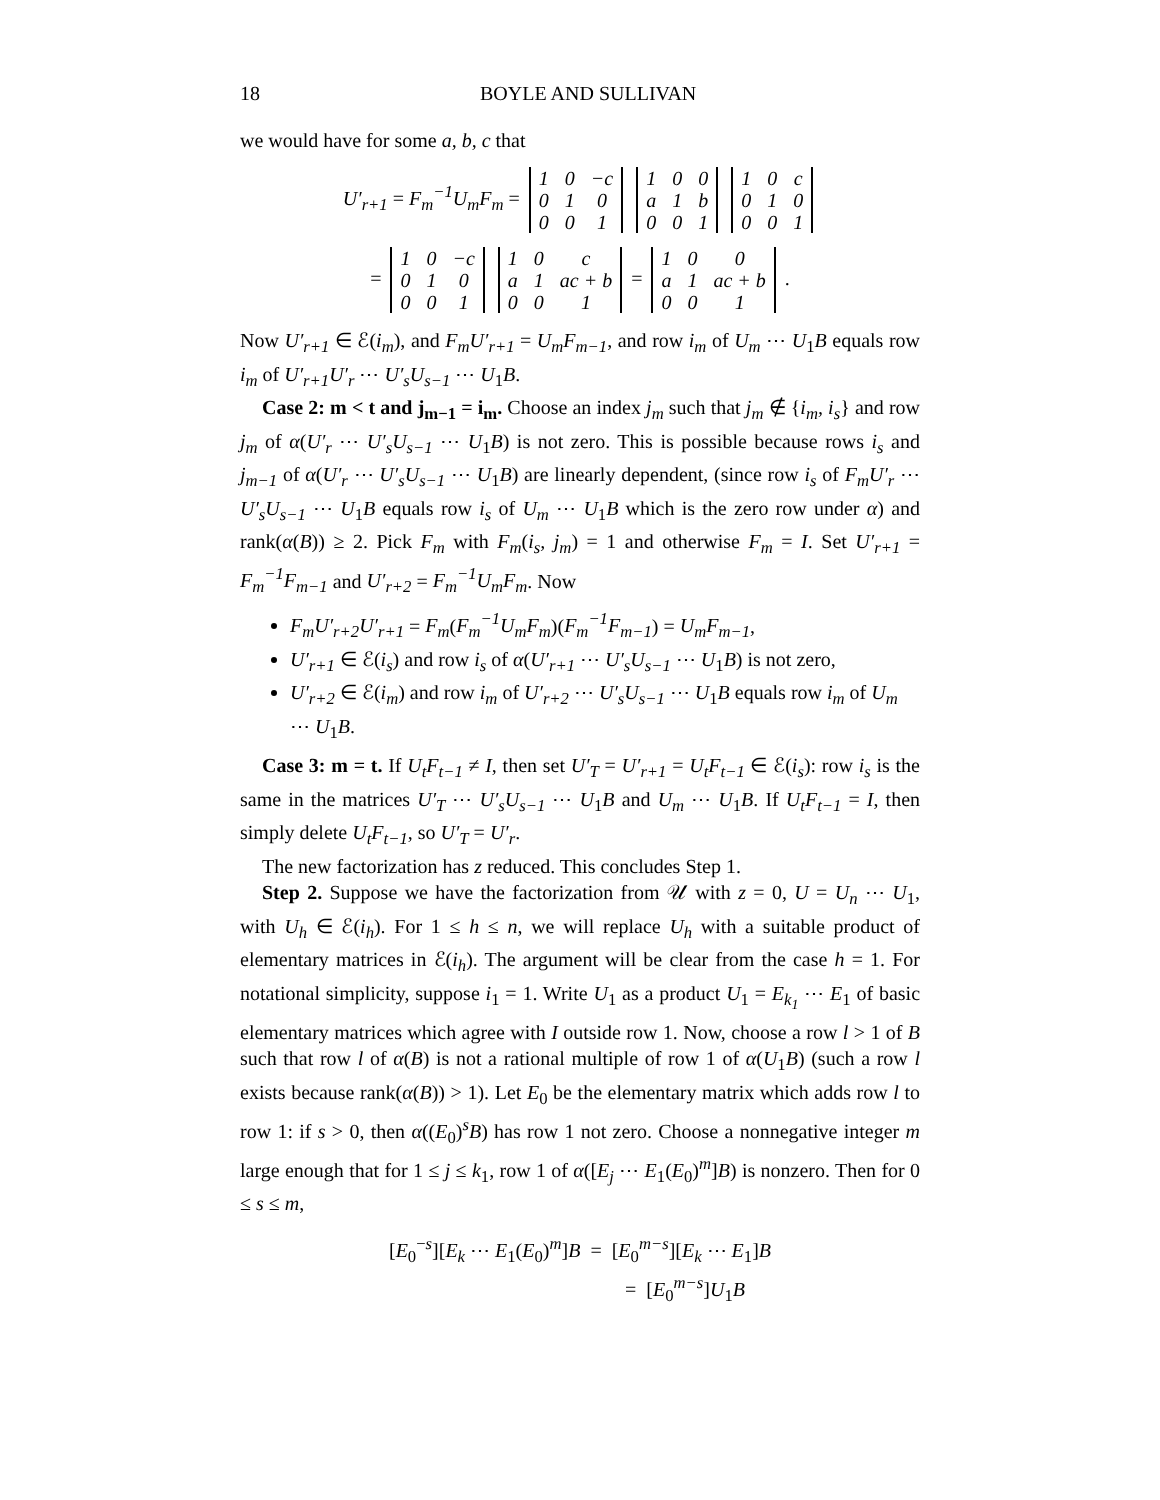18 BOYLE AND SULLIVAN
we would have for some a, b, c that
U′<sub>r+1</sub> = F<sub>m</sub><sup>−1</sup>U<sub>m</sub>F<sub>m</sub> =
| 1 | 0 | −c |
| 0 | 1 | 0 |
| 0 | 0 | 1 |
| 1 | 0 | 0 |
| a | 1 | b |
| 0 | 0 | 1 |
| 1 | 0 | c |
| 0 | 1 | 0 |
| 0 | 0 | 1 |
=
| 1 | 0 | −c |
| 0 | 1 | 0 |
| 0 | 0 | 1 |
| 1 | 0 | c |
| a | 1 | ac + b |
| 0 | 0 | 1 |
=
| 1 | 0 | 0 |
| a | 1 | ac + b |
| 0 | 0 | 1 |
.
Now U′<sub>r+1</sub> ∈ ℰ(i<sub>m</sub>), and F<sub>m</sub>U′<sub>r+1</sub> = U<sub>m</sub>F<sub>m−1</sub>, and row i<sub>m</sub> of U<sub>m</sub> ⋯ U<sub>1</sub>B equals row i<sub>m</sub> of U′<sub>r+1</sub>U′<sub>r</sub> ⋯ U′<sub>s</sub>U<sub>s−1</sub> ⋯ U<sub>1</sub>B.
Case 2: m < t and j<sub>m−1</sub> = i<sub>m</sub>. Choose an index j<sub>m</sub> such that j<sub>m</sub> ∉ {i<sub>m</sub>, i<sub>s</sub>} and row j<sub>m</sub> of α(U′<sub>r</sub> ⋯ U′<sub>s</sub>U<sub>s−1</sub> ⋯ U<sub>1</sub>B) is not zero. This is possible because rows i<sub>s</sub> and j<sub>m−1</sub> of α(U′<sub>r</sub> ⋯ U′<sub>s</sub>U<sub>s−1</sub> ⋯ U<sub>1</sub>B) are linearly dependent, (since row i<sub>s</sub> of F<sub>m</sub>U′<sub>r</sub> ⋯ U′<sub>s</sub>U<sub>s−1</sub> ⋯ U<sub>1</sub>B equals row i<sub>s</sub> of U<sub>m</sub> ⋯ U<sub>1</sub>B which is the zero row under α) and rank(α(B)) ≥ 2. Pick F<sub>m</sub> with F<sub>m</sub>(i<sub>s</sub>, j<sub>m</sub>) = 1 and otherwise F<sub>m</sub> = I. Set U′<sub>r+1</sub> = F<sub>m</sub><sup>−1</sup>F<sub>m−1</sub> and U′<sub>r+2</sub> = F<sub>m</sub><sup>−1</sup>U<sub>m</sub>F<sub>m</sub>. Now
F<sub>m</sub>U′<sub>r+2</sub>U′<sub>r+1</sub> = F<sub>m</sub>(F<sub>m</sub><sup>−1</sup>U<sub>m</sub>F<sub>m</sub>)(F<sub>m</sub><sup>−1</sup>F<sub>m−1</sub>) = U<sub>m</sub>F<sub>m−1</sub>,
U′<sub>r+1</sub> ∈ ℰ(i<sub>s</sub>) and row i<sub>s</sub> of α(U′<sub>r+1</sub> ⋯ U′<sub>s</sub>U<sub>s−1</sub> ⋯ U<sub>1</sub>B) is not zero,
U′<sub>r+2</sub> ∈ ℰ(i<sub>m</sub>) and row i<sub>m</sub> of U′<sub>r+2</sub> ⋯ U′<sub>s</sub>U<sub>s−1</sub> ⋯ U<sub>1</sub>B equals row i<sub>m</sub> of U<sub>m</sub> ⋯ U<sub>1</sub>B.
Case 3: m = t. If U<sub>t</sub>F<sub>t−1</sub> ≠ I, then set U′<sub>T</sub> = U′<sub>r+1</sub> = U<sub>t</sub>F<sub>t−1</sub> ∈ ℰ(i<sub>s</sub>): row i<sub>s</sub> is the same in the matrices U′<sub>T</sub> ⋯ U′<sub>s</sub>U<sub>s−1</sub> ⋯ U<sub>1</sub>B and U<sub>m</sub> ⋯ U<sub>1</sub>B. If U<sub>t</sub>F<sub>t−1</sub> = I, then simply delete U<sub>t</sub>F<sub>t−1</sub>, so U′<sub>T</sub> = U′<sub>r</sub>.
The new factorization has z reduced. This concludes Step 1.
Step 2. Suppose we have the factorization from 𝒰 with z = 0, U = U<sub>n</sub> ⋯ U<sub>1</sub>, with U<sub>h</sub> ∈ ℰ(i<sub>h</sub>). For 1 ≤ h ≤ n, we will replace U<sub>h</sub> with a suitable product of elementary matrices in ℰ(i<sub>h</sub>). The argument will be clear from the case h = 1. For notational simplicity, suppose i<sub>1</sub> = 1. Write U<sub>1</sub> as a product U<sub>1</sub> = E<sub>k<sub>1</sub></sub> ⋯ E<sub>1</sub> of basic elementary matrices which agree with I outside row 1. Now, choose a row l > 1 of B such that row l of α(B) is not a rational multiple of row 1 of α(U<sub>1</sub>B) (such a row l exists because rank(α(B)) > 1). Let E<sub>0</sub> be the elementary matrix which adds row l to row 1: if s > 0, then α((E<sub>0</sub>)<sup>s</sup>B) has row 1 not zero. Choose a nonnegative integer m large enough that for 1 ≤ j ≤ k<sub>1</sub>, row 1 of α([E<sub>j</sub> ⋯ E<sub>1</sub>(E<sub>0</sub>)<sup>m</sup>]B) is nonzero. Then for 0 ≤ s ≤ m,
[E<sub>0</sub><sup>−s</sup>][E<sub>k</sub> ⋯ E<sub>1</sub>(E<sub>0</sub>)<sup>m</sup>]B = [E<sub>0</sub><sup>m−s</sup>][E<sub>k</sub> ⋯ E<sub>1</sub>]B
= [E<sub>0</sub><sup>m−s</sup>]U<sub>1</sub>B